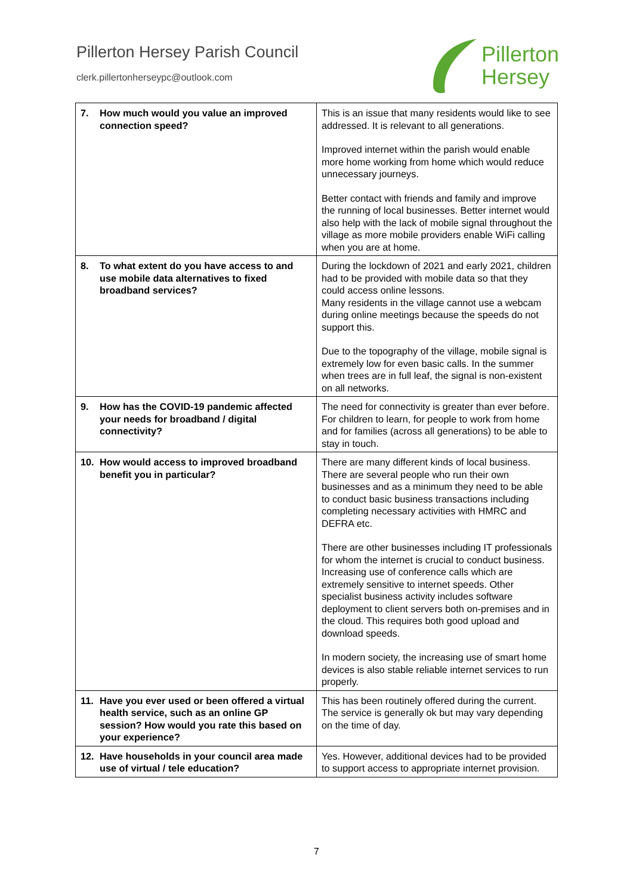Pillerton Hersey Parish Council
clerk.pillertonherseypc@outlook.com
Pillerton
Hersey
| 7. How much would you value an improved connection speed? | This is an issue that many residents would like to see addressed. It is relevant to all generations. Improved internet within the parish would enable more home working from home which would reduce unnecessary journeys. Better contact with friends and family and improve the running of local businesses. Better internet would also help with the lack of mobile signal throughout the village as more mobile providers enable WiFi calling when you are at home. |
| 8. To what extent do you have access to and use mobile data alternatives to fixed broadband services? | During the lockdown of 2021 and early 2021, children had to be provided with mobile data so that they could access online lessons. Many residents in the village cannot use a webcam during online meetings because the speeds do not support this. Due to the topography of the village, mobile signal is extremely low for even basic calls. In the summer when trees are in full leaf, the signal is non-existent on all networks. |
| 9. How has the COVID-19 pandemic affected your needs for broadband / digital connectivity? | The need for connectivity is greater than ever before. For children to learn, for people to work from home and for families (across all generations) to be able to stay in touch. |
| 10. How would access to improved broadband benefit you in particular? | There are many different kinds of local business. There are several people who run their own businesses and as a minimum they need to be able to conduct basic business transactions including completing necessary activities with HMRC and DEFRA etc. There are other businesses including IT professionals for whom the internet is crucial to conduct business. Increasing use of conference calls which are extremely sensitive to internet speeds. Other specialist business activity includes software deployment to client servers both on-premises and in the cloud. This requires both good upload and download speeds. In modern society, the increasing use of smart home devices is also stable reliable internet services to run properly. |
| 11. Have you ever used or been offered a virtual health service, such as an online GP session? How would you rate this based on your experience? | This has been routinely offered during the current. The service is generally ok but may vary depending on the time of day. |
| 12. Have households in your council area made use of virtual / tele education? | Yes. However, additional devices had to be provided to support access to appropriate internet provision. |
7